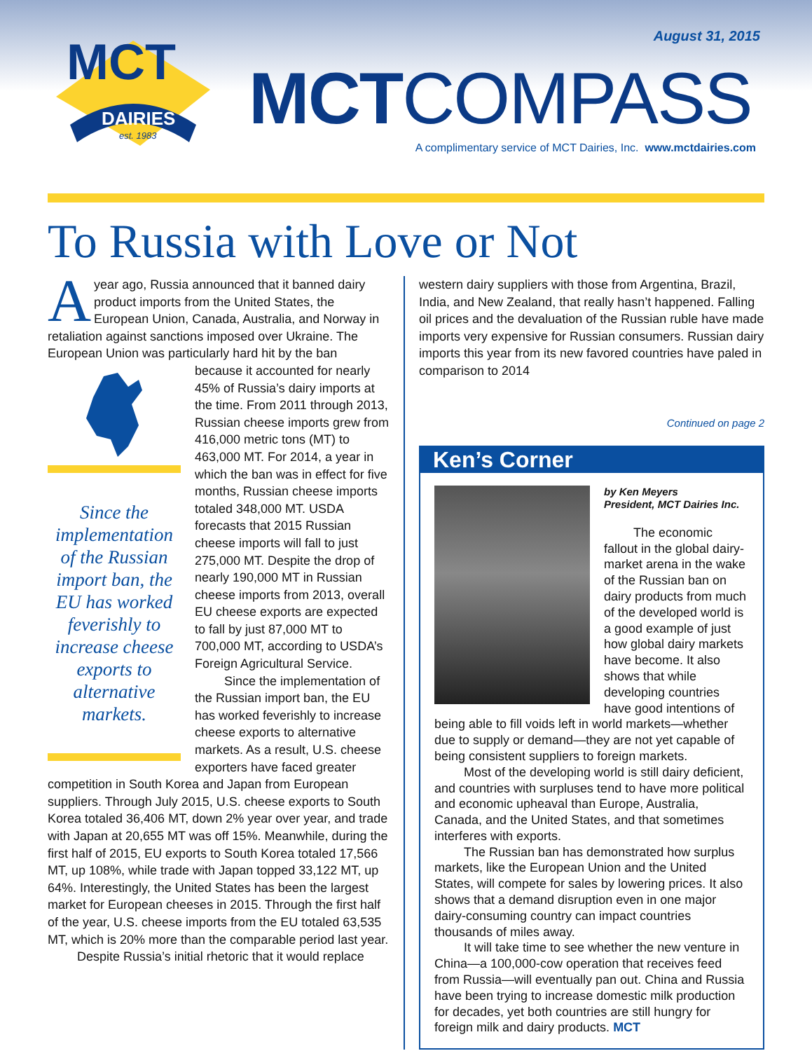MCT
DAIRIES
est. 1983
August 31, 2015
MCTCOMPASS
A complimentary service of MCT Dairies, Inc. www.mctdairies.com
To Russia with Love or Not
Ayear ago, Russia announced that it banned dairy product imports from the United States, the European Union, Canada, Australia, and Norway in retaliation against sanctions imposed over Ukraine. The European Union was particularly hard hit by the ban
Since the implementation of the Russian import ban, the EU has worked feverishly to increase cheese exports to alternative markets.
because it accounted for nearly 45% of Russia’s dairy imports at the time. From 2011 through 2013, Russian cheese imports grew from 416,000 metric tons (MT) to 463,000 MT. For 2014, a year in which the ban was in effect for five months, Russian cheese imports totaled 348,000 MT. USDA forecasts that 2015 Russian cheese imports will fall to just 275,000 MT. Despite the drop of nearly 190,000 MT in Russian cheese imports from 2013, overall EU cheese exports are expected to fall by just 87,000 MT to 700,000 MT, according to USDA’s Foreign Agricultural Service.
Since the implementation of the Russian import ban, the EU has worked feverishly to increase cheese exports to alternative markets. As a result, U.S. cheese exporters have faced greater competition in South Korea and Japan from European suppliers. Through July 2015, U.S. cheese exports to South Korea totaled 36,406 MT, down 2% year over year, and trade with Japan at 20,655 MT was off 15%. Meanwhile, during the first half of 2015, EU exports to South Korea totaled 17,566 MT, up 108%, while trade with Japan topped 33,122 MT, up 64%. Interestingly, the United States has been the largest market for European cheeses in 2015. Through the first half of the year, U.S. cheese imports from the EU totaled 63,535 MT, which is 20% more than the comparable period last year.
Despite Russia’s initial rhetoric that it would replace
western dairy suppliers with those from Argentina, Brazil, India, and New Zealand, that really hasn’t happened. Falling oil prices and the devaluation of the Russian ruble have made imports very expensive for Russian consumers. Russian dairy imports this year from its new favored countries have paled in comparison to 2014
Continued on page 2
Ken’s Corner
by Ken Meyers
President, MCT Dairies Inc.
The economic fallout in the global dairy-market arena in the wake of the Russian ban on dairy products from much of the developed world is a good example of just how global dairy markets have become. It also shows that while developing countries have good intentions of being able to fill voids left in world markets—whether due to supply or demand—they are not yet capable of being consistent suppliers to foreign markets.
Most of the developing world is still dairy deficient, and countries with surpluses tend to have more political and economic upheaval than Europe, Australia, Canada, and the United States, and that sometimes interferes with exports.
The Russian ban has demonstrated how surplus markets, like the European Union and the United States, will compete for sales by lowering prices. It also shows that a demand disruption even in one major dairy-consuming country can impact countries thousands of miles away.
It will take time to see whether the new venture in China—a 100,000-cow operation that receives feed from Russia—will eventually pan out. China and Russia have been trying to increase domestic milk production for decades, yet both countries are still hungry for foreign milk and dairy products. MCT